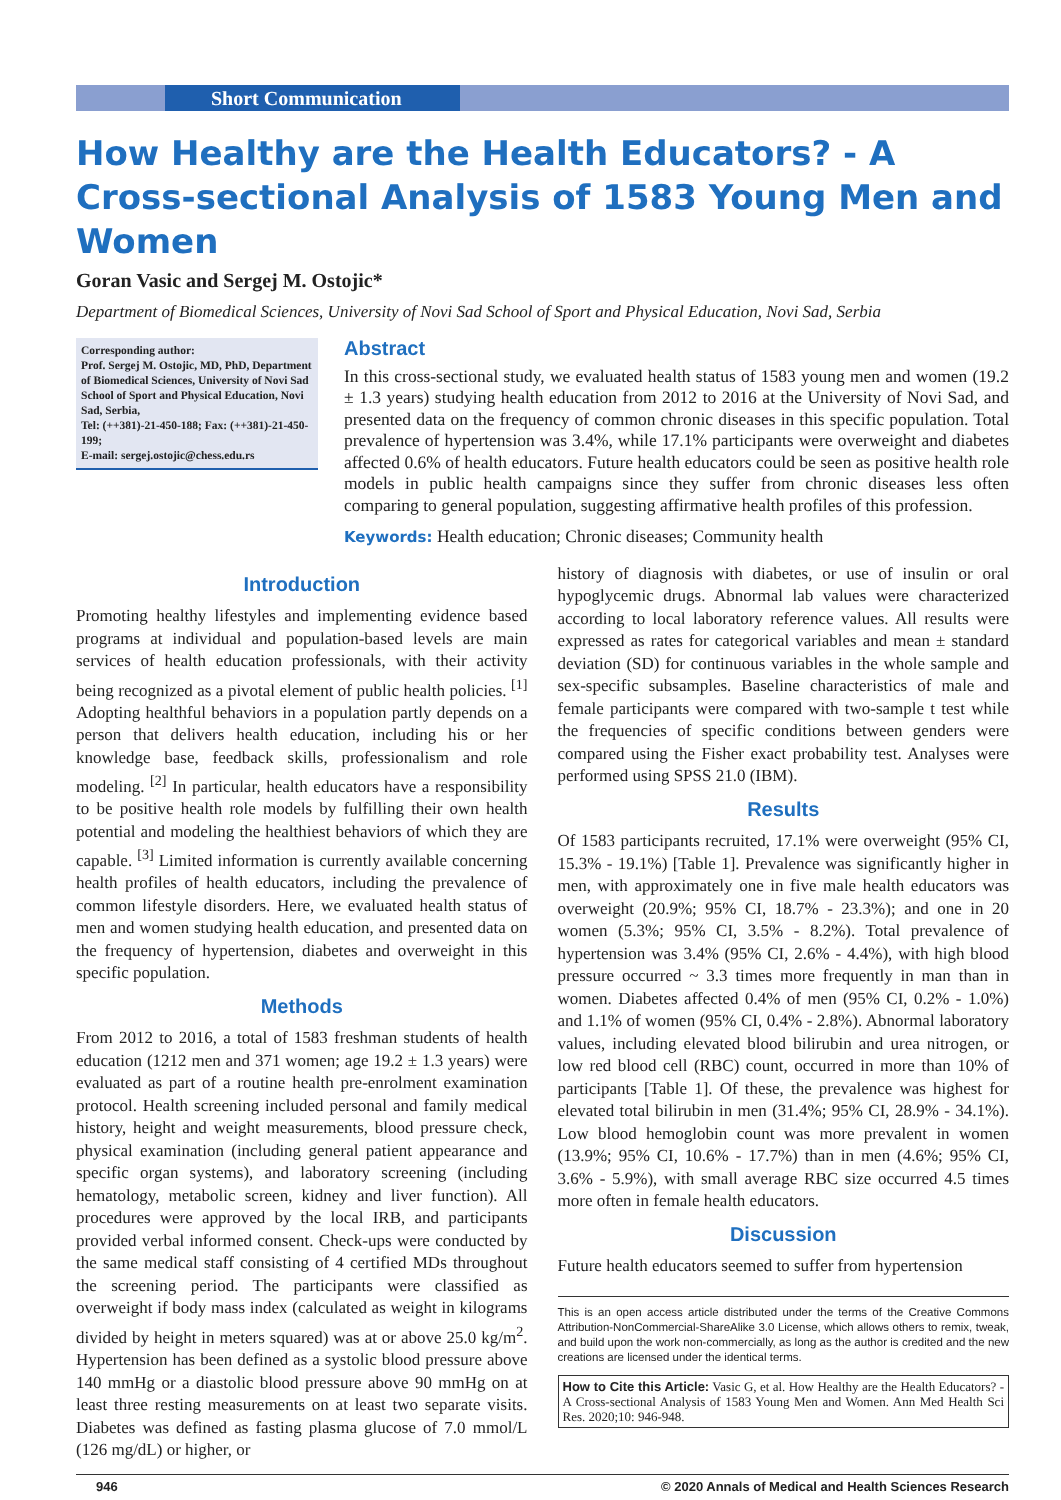Short Communication
How Healthy are the Health Educators? - A Cross-sectional Analysis of 1583 Young Men and Women
Goran Vasic and Sergej M. Ostojic*
Department of Biomedical Sciences, University of Novi Sad School of Sport and Physical Education, Novi Sad, Serbia
Corresponding author:
Prof. Sergej M. Ostojic, MD, PhD, Department of Biomedical Sciences, University of Novi Sad School of Sport and Physical Education, Novi Sad, Serbia,
Tel: (++381)-21-450-188; Fax: (++381)-21-450-199;
E-mail: sergej.ostojic@chess.edu.rs
Abstract
In this cross-sectional study, we evaluated health status of 1583 young men and women (19.2 ± 1.3 years) studying health education from 2012 to 2016 at the University of Novi Sad, and presented data on the frequency of common chronic diseases in this specific population. Total prevalence of hypertension was 3.4%, while 17.1% participants were overweight and diabetes affected 0.6% of health educators. Future health educators could be seen as positive health role models in public health campaigns since they suffer from chronic diseases less often comparing to general population, suggesting affirmative health profiles of this profession.
Keywords: Health education; Chronic diseases; Community health
Introduction
Promoting healthy lifestyles and implementing evidence based programs at individual and population-based levels are main services of health education professionals, with their activity being recognized as a pivotal element of public health policies. <sup>[1]</sup> Adopting healthful behaviors in a population partly depends on a person that delivers health education, including his or her knowledge base, feedback skills, professionalism and role modeling. <sup>[2]</sup> In particular, health educators have a responsibility to be positive health role models by fulfilling their own health potential and modeling the healthiest behaviors of which they are capable. <sup>[3]</sup> Limited information is currently available concerning health profiles of health educators, including the prevalence of common lifestyle disorders. Here, we evaluated health status of men and women studying health education, and presented data on the frequency of hypertension, diabetes and overweight in this specific population.
Methods
From 2012 to 2016, a total of 1583 freshman students of health education (1212 men and 371 women; age 19.2 ± 1.3 years) were evaluated as part of a routine health pre-enrolment examination protocol. Health screening included personal and family medical history, height and weight measurements, blood pressure check, physical examination (including general patient appearance and specific organ systems), and laboratory screening (including hematology, metabolic screen, kidney and liver function). All procedures were approved by the local IRB, and participants provided verbal informed consent. Check-ups were conducted by the same medical staff consisting of 4 certified MDs throughout the screening period. The participants were classified as overweight if body mass index (calculated as weight in kilograms divided by height in meters squared) was at or above 25.0 kg/m<sup>2</sup>. Hypertension has been defined as a systolic blood pressure above 140 mmHg or a diastolic blood pressure above 90 mmHg on at least three resting measurements on at least two separate visits. Diabetes was defined as fasting plasma glucose of 7.0 mmol/L (126 mg/dL) or higher, or
history of diagnosis with diabetes, or use of insulin or oral hypoglycemic drugs. Abnormal lab values were characterized according to local laboratory reference values. All results were expressed as rates for categorical variables and mean ± standard deviation (SD) for continuous variables in the whole sample and sex-specific subsamples. Baseline characteristics of male and female participants were compared with two-sample t test while the frequencies of specific conditions between genders were compared using the Fisher exact probability test. Analyses were performed using SPSS 21.0 (IBM).
Results
Of 1583 participants recruited, 17.1% were overweight (95% CI, 15.3% - 19.1%) [Table 1]. Prevalence was significantly higher in men, with approximately one in five male health educators was overweight (20.9%; 95% CI, 18.7% - 23.3%); and one in 20 women (5.3%; 95% CI, 3.5% - 8.2%). Total prevalence of hypertension was 3.4% (95% CI, 2.6% - 4.4%), with high blood pressure occurred ~ 3.3 times more frequently in man than in women. Diabetes affected 0.4% of men (95% CI, 0.2% - 1.0%) and 1.1% of women (95% CI, 0.4% - 2.8%). Abnormal laboratory values, including elevated blood bilirubin and urea nitrogen, or low red blood cell (RBC) count, occurred in more than 10% of participants [Table 1]. Of these, the prevalence was highest for elevated total bilirubin in men (31.4%; 95% CI, 28.9% - 34.1%). Low blood hemoglobin count was more prevalent in women (13.9%; 95% CI, 10.6% - 17.7%) than in men (4.6%; 95% CI, 3.6% - 5.9%), with small average RBC size occurred 4.5 times more often in female health educators.
Discussion
Future health educators seemed to suffer from hypertension
This is an open access article distributed under the terms of the Creative Commons Attribution-NonCommercial-ShareAlike 3.0 License, which allows others to remix, tweak, and build upon the work non-commercially, as long as the author is credited and the new creations are licensed under the identical terms.
How to Cite this Article: Vasic G, et al. How Healthy are the Health Educators? - A Cross-sectional Analysis of 1583 Young Men and Women. Ann Med Health Sci Res. 2020;10: 946-948.
946 © 2020 Annals of Medical and Health Sciences Research